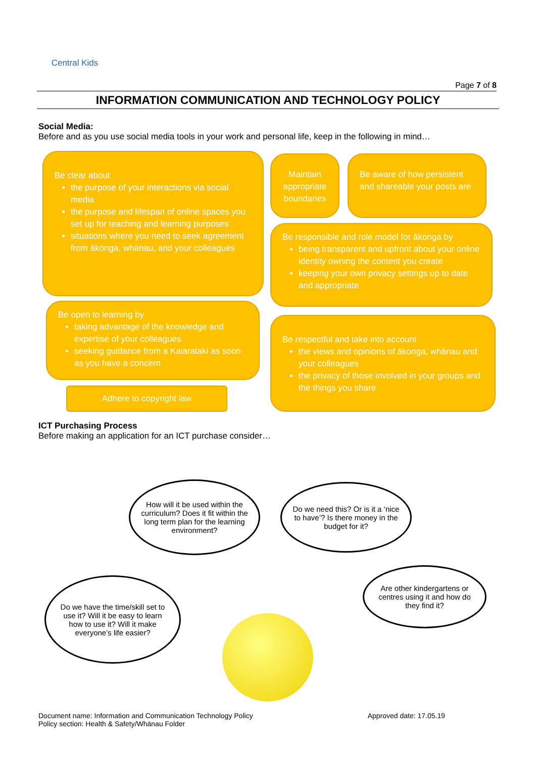Central Kids
Page 7 of 8
INFORMATION COMMUNICATION AND TECHNOLOGY POLICY
Social Media:
Before and as you use social media tools in your work and personal life, keep in the following in mind…
Be clear about
the purpose of your interactions via social media
the purpose and lifespan of online spaces you set up for teaching and learning purposes
situations where you need to seek agreement from ākonga, whanau, and your colleagues
Maintain appropriate boundaries
Be aware of how persistent and shareable your posts are
Be responsible and role model for ākonga by
being transparent and upfront about your online identity owning the content you create
keeping your own privacy settings up to date and appropriate
Be open to learning by
taking advantage of the knowledge and expertise of your colleagues
seeking guidance from a Kaiarataki as soon as you have a concern
Be respectful and take into account
the views and opinions of ākonga, whānau and your colleagues
the privacy of those involved in your groups and the things you share
Adhere to copyright law
ICT Purchasing Process
Before making an application for an ICT purchase consider…
How will it be used within the curriculum? Does it fit within the long term plan for the learning environment?
Do we need this? Or is it a ‘nice to have’? Is there money in the budget for it?
Do we have the time/skill set to use it? Will it be easy to learn how to use it? Will it make everyone’s life easier?
Are other kindergartens or centres using it and how do they find it?
Document name: Information and Communication Technology Policy
Policy section: Health & Safety/Whānau Folder
Approved date: 17.05.19